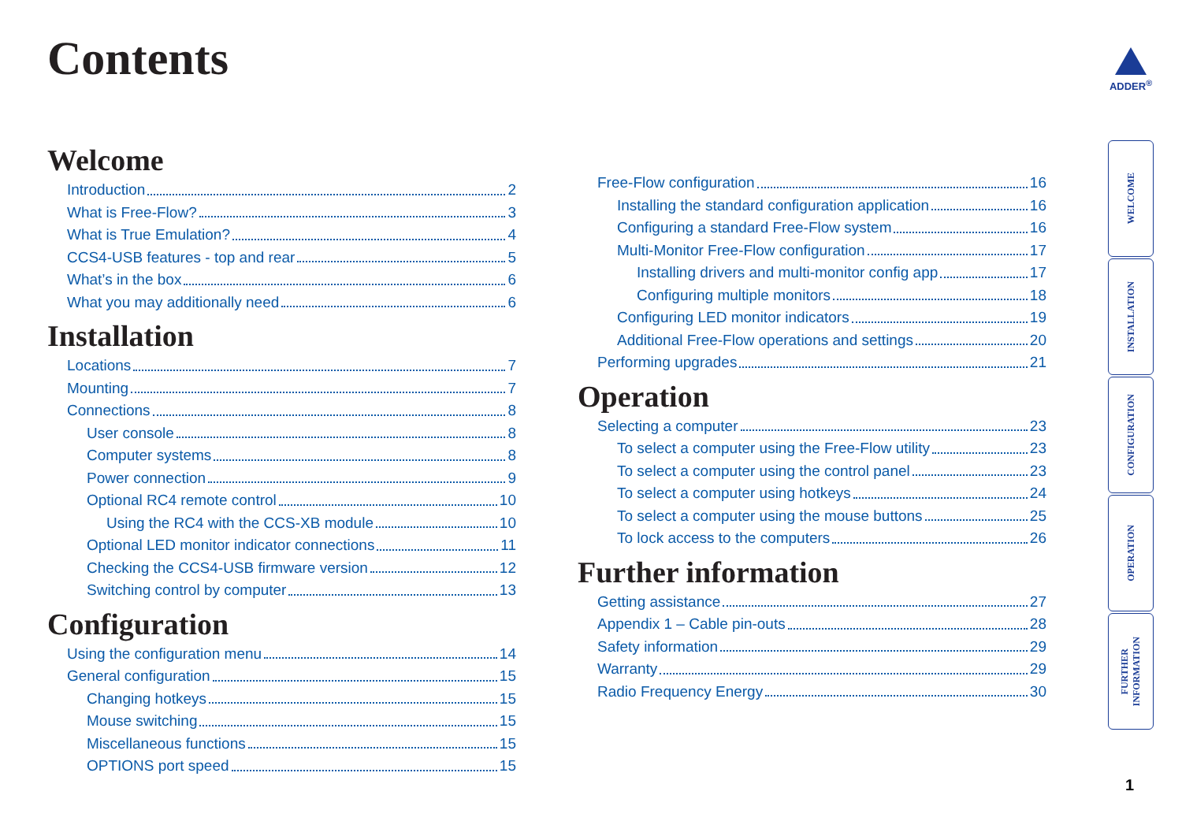Contents ADDER<sup>®</sup>
Welcome
Introduction 2
What is Free-Flow? 3
What is True Emulation? 4
CCS4-USB features - top and rear 5
What’s in the box 6
What you may additionally need 6
Installation
Locations 7
Mounting 7
Connections 8
User console 8
Computer systems 8
Power connection 9
Optional RC4 remote control 10
Using the RC4 with the CCS-XB module 10
Optional LED monitor indicator connections 11
Checking the CCS4-USB firmware version 12
Switching control by computer 13
Configuration
Using the configuration menu 14
General configuration 15
Changing hotkeys 15
Mouse switching 15
Miscellaneous functions 15
OPTIONS port speed 15
Free-Flow configuration 16
Installing the standard configuration application 16
Configuring a standard Free-Flow system 16
Multi-Monitor Free-Flow configuration 17
Installing drivers and multi-monitor config app 17
Configuring multiple monitors 18
Configuring LED monitor indicators 19
Additional Free-Flow operations and settings 20
Performing upgrades 21
Operation
Selecting a computer 23
To select a computer using the Free-Flow utility 23
To select a computer using the control panel 23
To select a computer using hotkeys 24
To select a computer using the mouse buttons 25
To lock access to the computers 26
Further information
Getting assistance 27
Appendix 1 – Cable pin-outs 28
Safety information 29
Warranty 29
Radio Frequency Energy 30
WELCOME
INSTALLATION
CONFIGURATION
OPERATION
FURTHER
INFORMATION
1